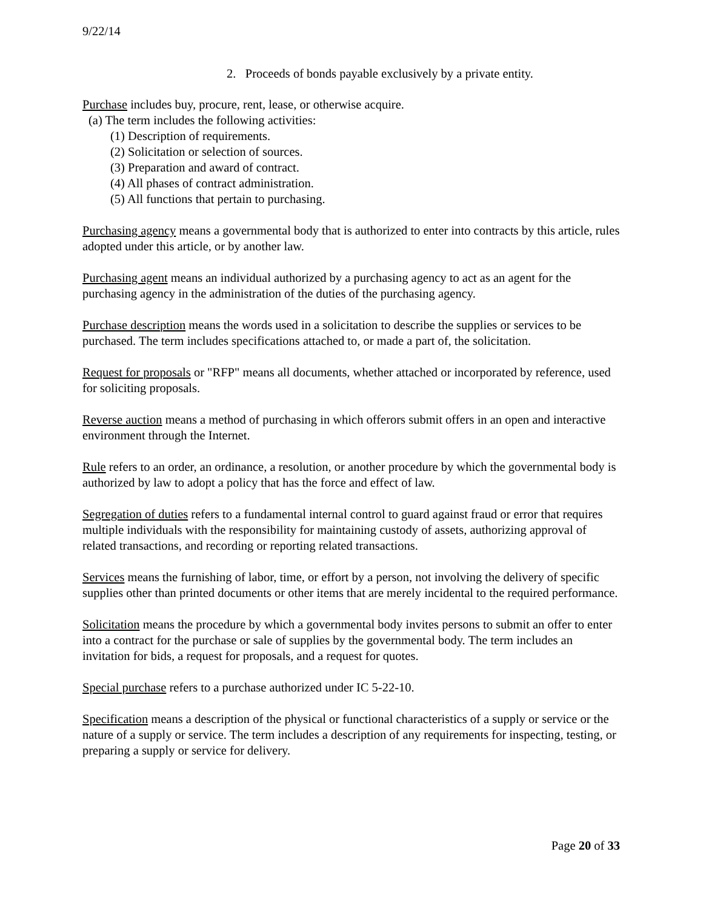9/22/14
2. Proceeds of bonds payable exclusively by a private entity.
Purchase includes buy, procure, rent, lease, or otherwise acquire.
(a) The term includes the following activities:
(1) Description of requirements.
(2) Solicitation or selection of sources.
(3) Preparation and award of contract.
(4) All phases of contract administration.
(5) All functions that pertain to purchasing.
Purchasing agency means a governmental body that is authorized to enter into contracts by this article, rules adopted under this article, or by another law.
Purchasing agent means an individual authorized by a purchasing agency to act as an agent for the purchasing agency in the administration of the duties of the purchasing agency.
Purchase description means the words used in a solicitation to describe the supplies or services to be purchased. The term includes specifications attached to, or made a part of, the solicitation.
Request for proposals or "RFP" means all documents, whether attached or incorporated by reference, used for soliciting proposals.
Reverse auction means a method of purchasing in which offerors submit offers in an open and interactive environment through the Internet.
Rule refers to an order, an ordinance, a resolution, or another procedure by which the governmental body is authorized by law to adopt a policy that has the force and effect of law.
Segregation of duties refers to a fundamental internal control to guard against fraud or error that requires multiple individuals with the responsibility for maintaining custody of assets, authorizing approval of related transactions, and recording or reporting related transactions.
Services means the furnishing of labor, time, or effort by a person, not involving the delivery of specific supplies other than printed documents or other items that are merely incidental to the required performance.
Solicitation means the procedure by which a governmental body invites persons to submit an offer to enter into a contract for the purchase or sale of supplies by the governmental body. The term includes an invitation for bids, a request for proposals, and a request for quotes.
Special purchase refers to a purchase authorized under IC 5-22-10.
Specification means a description of the physical or functional characteristics of a supply or service or the nature of a supply or service. The term includes a description of any requirements for inspecting, testing, or preparing a supply or service for delivery.
Page 20 of 33